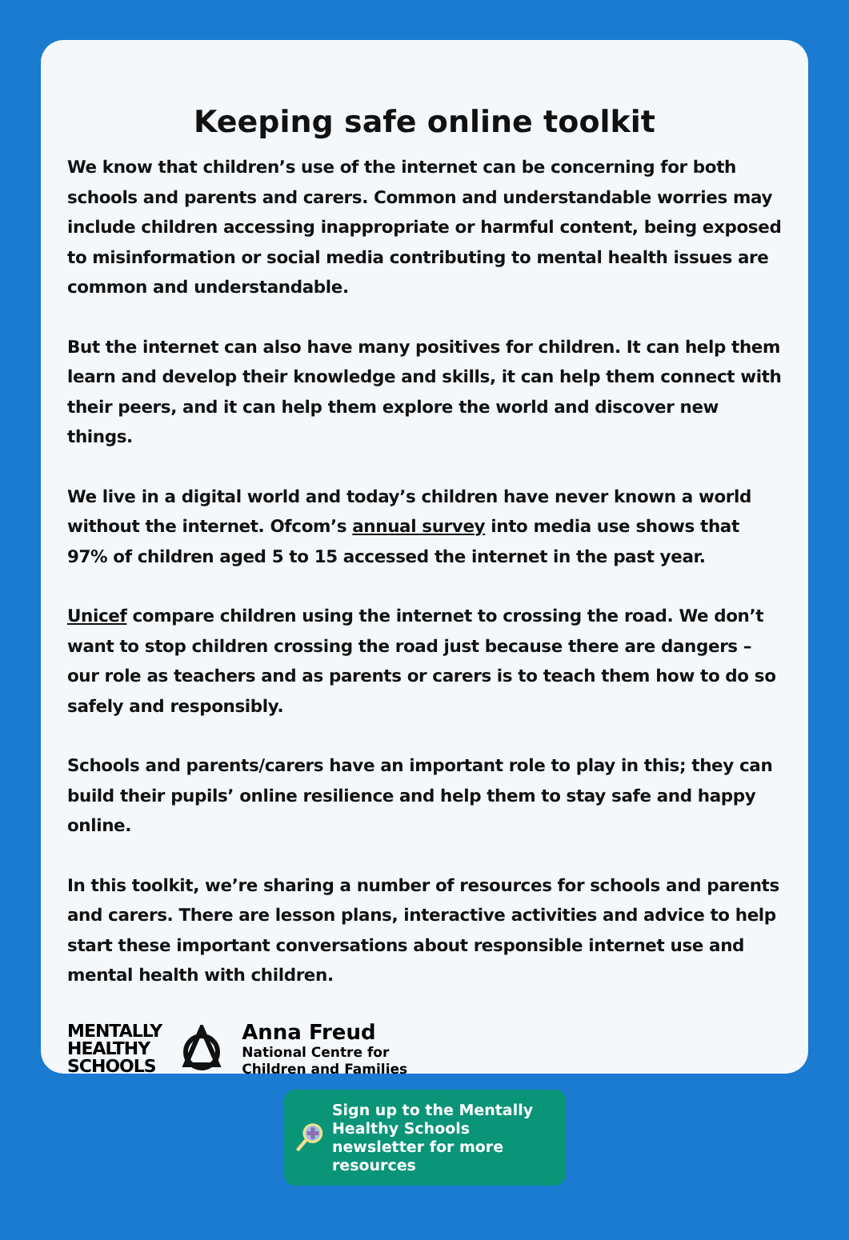Keeping safe online toolkit
We know that children’s use of the internet can be concerning for both schools and parents and carers. Common and understandable worries may include children accessing inappropriate or harmful content, being exposed to misinformation or social media contributing to mental health issues are common and understandable.
But the internet can also have many positives for children. It can help them learn and develop their knowledge and skills, it can help them connect with their peers, and it can help them explore the world and discover new things.
We live in a digital world and today’s children have never known a world without the internet. Ofcom’s annual survey into media use shows that 97% of children aged 5 to 15 accessed the internet in the past year.
Unicef compare children using the internet to crossing the road. We don’t want to stop children crossing the road just because there are dangers – our role as teachers and as parents or carers is to teach them how to do so safely and responsibly.
Schools and parents/carers have an important role to play in this; they can build their pupils’ online resilience and help them to stay safe and happy online.
In this toolkit, we’re sharing a number of resources for schools and parents and carers. There are lesson plans, interactive activities and advice to help start these important conversations about responsible internet use and mental health with children.
MENTALLY
HEALTHY
SCHOOLS
Anna Freud
National Centre for
Children and Families
Sign up to the Mentally Healthy Schools newsletter for more resources